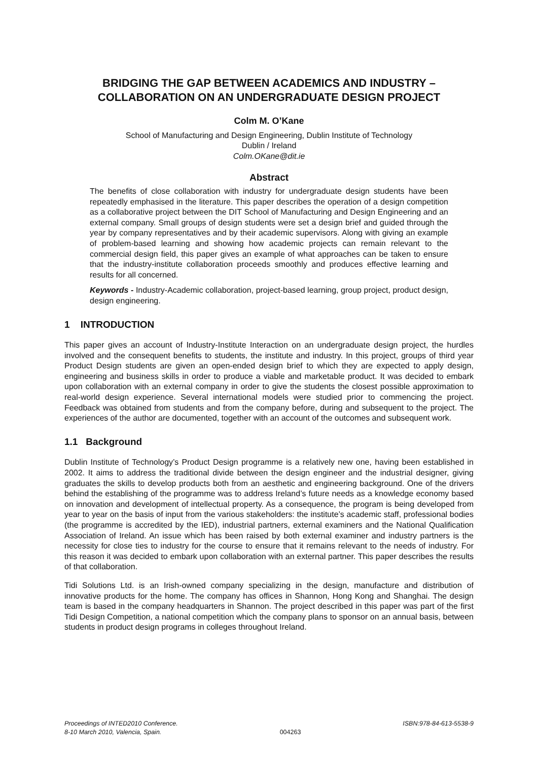BRIDGING THE GAP BETWEEN ACADEMICS AND INDUSTRY –
COLLABORATION ON AN UNDERGRADUATE DESIGN PROJECT
Colm M. O’Kane
School of Manufacturing and Design Engineering, Dublin Institute of Technology
Dublin / Ireland
Colm.OKane@dit.ie
Abstract
The benefits of close collaboration with industry for undergraduate design students have been repeatedly emphasised in the literature. This paper describes the operation of a design competition as a collaborative project between the DIT School of Manufacturing and Design Engineering and an external company. Small groups of design students were set a design brief and guided through the year by company representatives and by their academic supervisors. Along with giving an example of problem-based learning and showing how academic projects can remain relevant to the commercial design field, this paper gives an example of what approaches can be taken to ensure that the industry-institute collaboration proceeds smoothly and produces effective learning and results for all concerned.
Keywords - Industry-Academic collaboration, project-based learning, group project, product design, design engineering.
1 INTRODUCTION
This paper gives an account of Industry-Institute Interaction on an undergraduate design project, the hurdles involved and the consequent benefits to students, the institute and industry. In this project, groups of third year Product Design students are given an open-ended design brief to which they are expected to apply design, engineering and business skills in order to produce a viable and marketable product. It was decided to embark upon collaboration with an external company in order to give the students the closest possible approximation to real-world design experience. Several international models were studied prior to commencing the project. Feedback was obtained from students and from the company before, during and subsequent to the project. The experiences of the author are documented, together with an account of the outcomes and subsequent work.
1.1 Background
Dublin Institute of Technology’s Product Design programme is a relatively new one, having been established in 2002. It aims to address the traditional divide between the design engineer and the industrial designer, giving graduates the skills to develop products both from an aesthetic and engineering background. One of the drivers behind the establishing of the programme was to address Ireland’s future needs as a knowledge economy based on innovation and development of intellectual property. As a consequence, the program is being developed from year to year on the basis of input from the various stakeholders: the institute’s academic staff, professional bodies (the programme is accredited by the IED), industrial partners, external examiners and the National Qualification Association of Ireland. An issue which has been raised by both external examiner and industry partners is the necessity for close ties to industry for the course to ensure that it remains relevant to the needs of industry. For this reason it was decided to embark upon collaboration with an external partner. This paper describes the results of that collaboration.
Tidi Solutions Ltd. is an Irish-owned company specializing in the design, manufacture and distribution of innovative products for the home. The company has offices in Shannon, Hong Kong and Shanghai. The design team is based in the company headquarters in Shannon. The project described in this paper was part of the first Tidi Design Competition, a national competition which the company plans to sponsor on an annual basis, between students in product design programs in colleges throughout Ireland.
Proceedings of INTED2010 Conference.
8-10 March 2010, Valencia, Spain.
004263 ISBN:978-84-613-5538-9